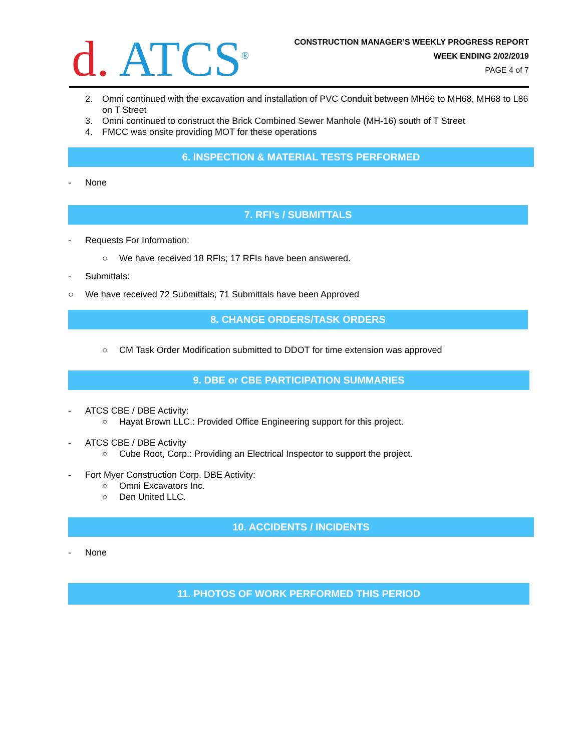d. ATCS<sup>®</sup>
CONSTRUCTION MANAGER’S WEEKLY PROGRESS REPORT
WEEK ENDING 2/02/2019
PAGE 4 of 7
2. Omni continued with the excavation and installation of PVC Conduit between MH66 to MH68, MH68 to L86 on T Street
3. Omni continued to construct the Brick Combined Sewer Manhole (MH-16) south of T Street
4. FMCC was onsite providing MOT for these operations
6. INSPECTION & MATERIAL TESTS PERFORMED
- None
7. RFI’s / SUBMITTALS
- Requests For Information:
○ We have received 18 RFIs; 17 RFIs have been answered.
- Submittals:
○ We have received 72 Submittals; 71 Submittals have been Approved
8. CHANGE ORDERS/TASK ORDERS
○ CM Task Order Modification submitted to DDOT for time extension was approved
9. DBE or CBE PARTICIPATION SUMMARIES
- ATCS CBE / DBE Activity:
○ Hayat Brown LLC.: Provided Office Engineering support for this project.
- ATCS CBE / DBE Activity
○ Cube Root, Corp.: Providing an Electrical Inspector to support the project.
- Fort Myer Construction Corp. DBE Activity:
○ Omni Excavators Inc.
○ Den United LLC.
10. ACCIDENTS / INCIDENTS
- None
11. PHOTOS OF WORK PERFORMED THIS PERIOD